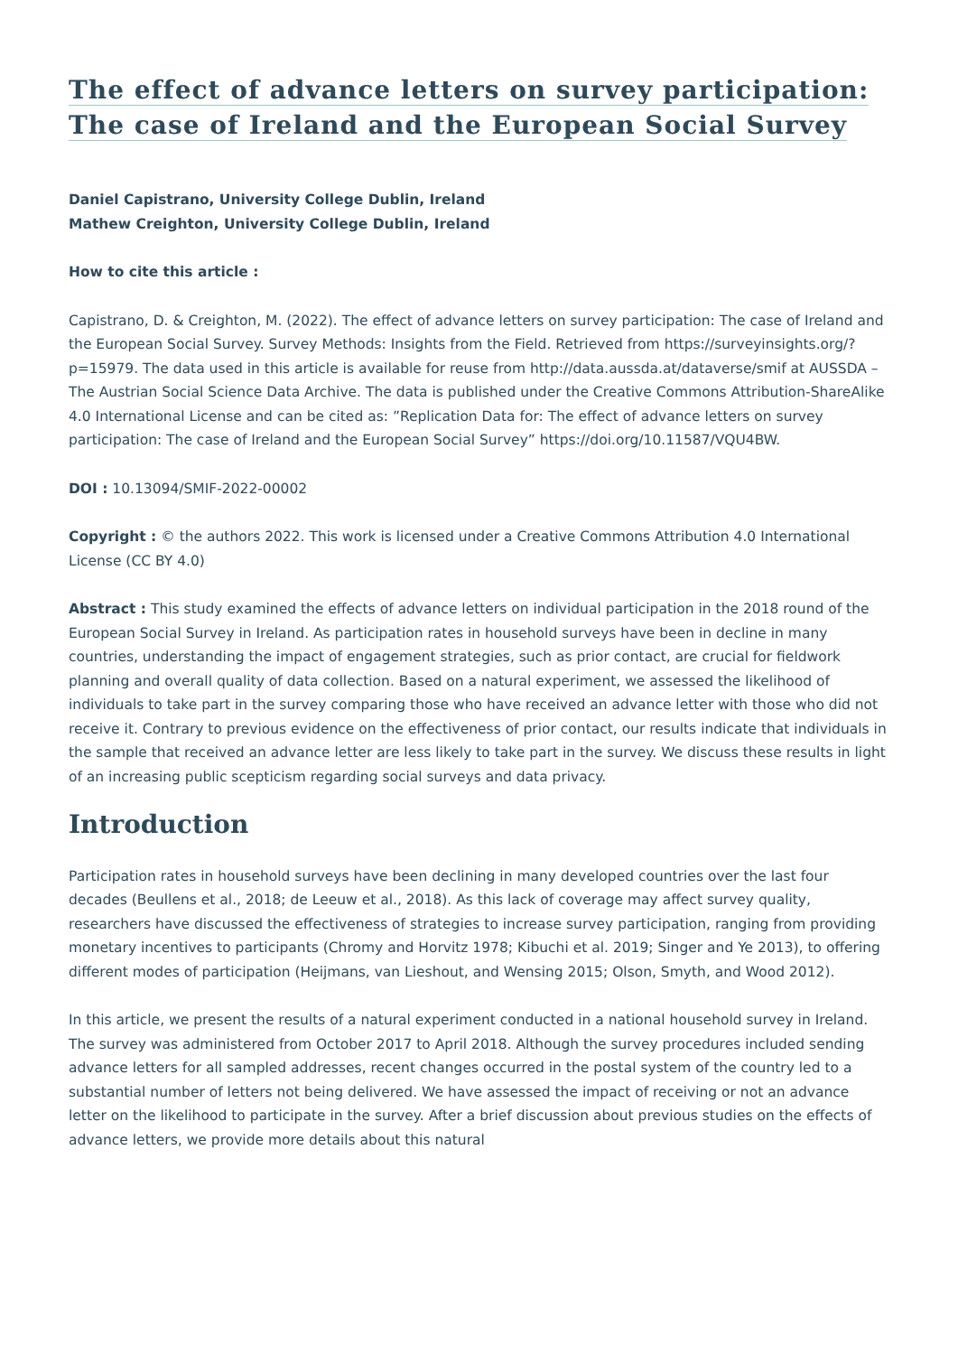The effect of advance letters on survey participation:
The case of Ireland and the European Social Survey
Daniel Capistrano, University College Dublin, Ireland
Mathew Creighton, University College Dublin, Ireland
How to cite this article :
Capistrano, D. & Creighton, M. (2022). The effect of advance letters on survey participation: The case of Ireland and the European Social Survey. Survey Methods: Insights from the Field. Retrieved from https://surveyinsights.org/?p=15979. The data used in this article is available for reuse from http://data.aussda.at/dataverse/smif at AUSSDA – The Austrian Social Science Data Archive. The data is published under the Creative Commons Attribution-ShareAlike 4.0 International License and can be cited as: ”Replication Data for: The effect of advance letters on survey participation: The case of Ireland and the European Social Survey” https://doi.org/10.11587/VQU4BW.
DOI : 10.13094/SMIF-2022-00002
Copyright : © the authors 2022. This work is licensed under a Creative Commons Attribution 4.0 International License (CC BY 4.0)
Abstract : This study examined the effects of advance letters on individual participation in the 2018 round of the European Social Survey in Ireland. As participation rates in household surveys have been in decline in many countries, understanding the impact of engagement strategies, such as prior contact, are crucial for fieldwork planning and overall quality of data collection. Based on a natural experiment, we assessed the likelihood of individuals to take part in the survey comparing those who have received an advance letter with those who did not receive it. Contrary to previous evidence on the effectiveness of prior contact, our results indicate that individuals in the sample that received an advance letter are less likely to take part in the survey. We discuss these results in light of an increasing public scepticism regarding social surveys and data privacy.
Introduction
Participation rates in household surveys have been declining in many developed countries over the last four decades (Beullens et al., 2018; de Leeuw et al., 2018). As this lack of coverage may affect survey quality, researchers have discussed the effectiveness of strategies to increase survey participation, ranging from providing monetary incentives to participants (Chromy and Horvitz 1978; Kibuchi et al. 2019; Singer and Ye 2013), to offering different modes of participation (Heijmans, van Lieshout, and Wensing 2015; Olson, Smyth, and Wood 2012).
In this article, we present the results of a natural experiment conducted in a national household survey in Ireland. The survey was administered from October 2017 to April 2018. Although the survey procedures included sending advance letters for all sampled addresses, recent changes occurred in the postal system of the country led to a substantial number of letters not being delivered. We have assessed the impact of receiving or not an advance letter on the likelihood to participate in the survey. After a brief discussion about previous studies on the effects of advance letters, we provide more details about this natural